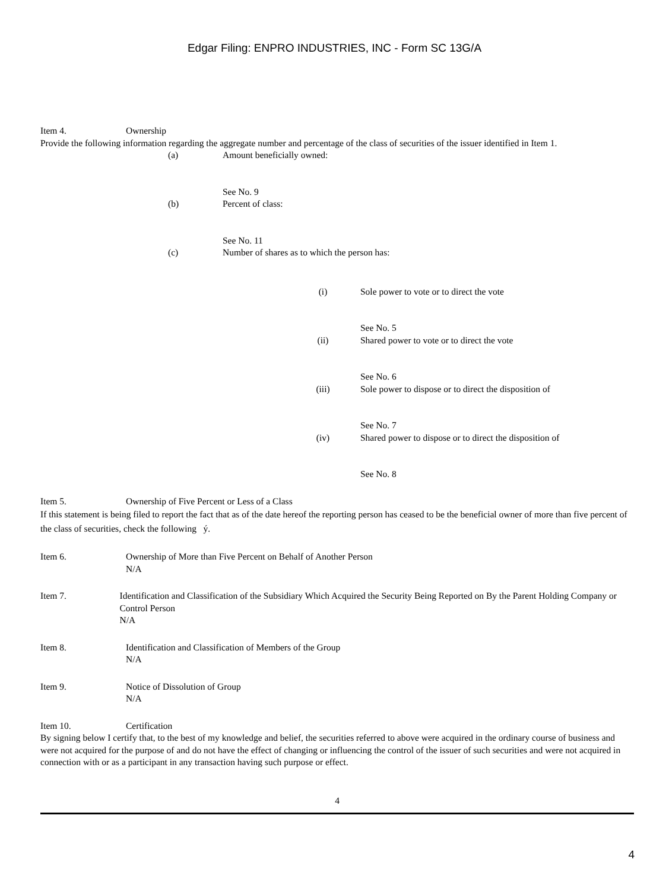Edgar Filing: ENPRO INDUSTRIES, INC - Form SC 13G/A
Item 4. Ownership
Provide the following information regarding the aggregate number and percentage of the class of securities of the issuer identified in Item 1.
(a) Amount beneficially owned:
See No. 9
(b) Percent of class:
See No. 11
(c) Number of shares as to which the person has:
(i) Sole power to vote or to direct the vote
See No. 5
(ii) Shared power to vote or to direct the vote
See No. 6
(iii) Sole power to dispose or to direct the disposition of
See No. 7
(iv) Shared power to dispose or to direct the disposition of
See No. 8
Item 5. Ownership of Five Percent or Less of a Class
If this statement is being filed to report the fact that as of the date hereof the reporting person has ceased to be the beneficial owner of more than five percent of the class of securities, check the following ý.
Item 6. Ownership of More than Five Percent on Behalf of Another Person
N/A
Item 7. Identification and Classification of the Subsidiary Which Acquired the Security Being Reported on By the Parent Holding Company or Control Person
N/A
Item 8. Identification and Classification of Members of the Group
N/A
Item 9. Notice of Dissolution of Group
N/A
Item 10. Certification
By signing below I certify that, to the best of my knowledge and belief, the securities referred to above were acquired in the ordinary course of business and were not acquired for the purpose of and do not have the effect of changing or influencing the control of the issuer of such securities and were not acquired in connection with or as a participant in any transaction having such purpose or effect.
4
4